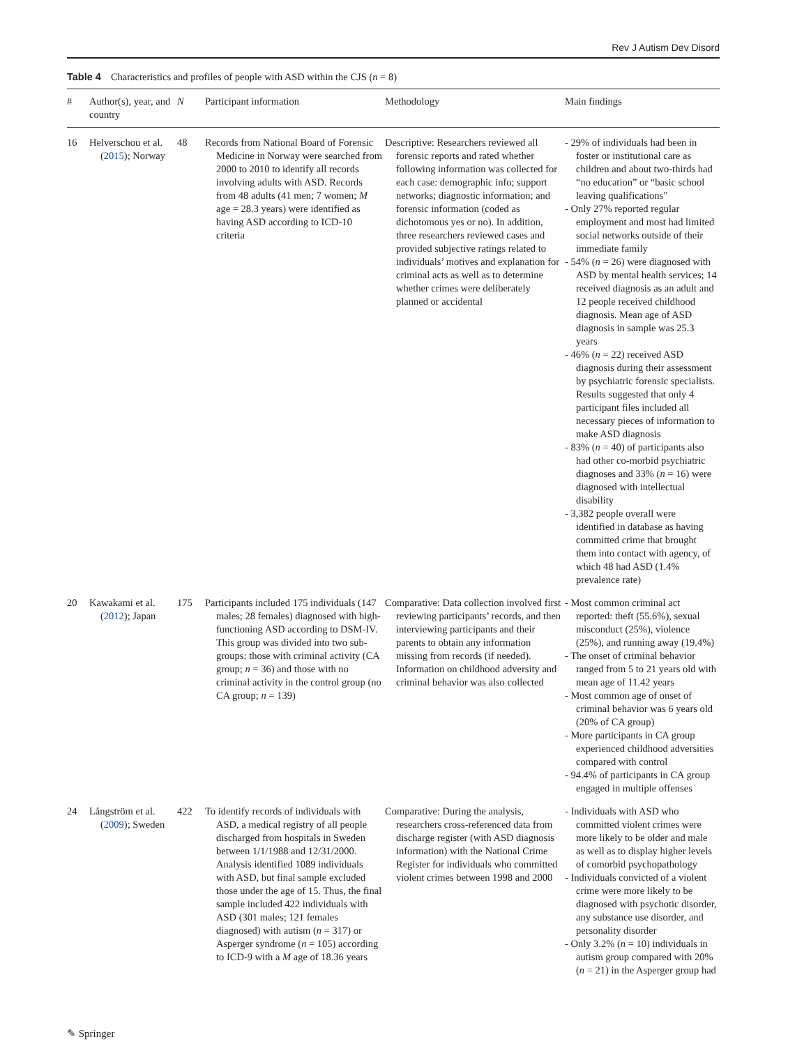Rev J Autism Dev Disord
Table 4 Characteristics and profiles of people with ASD within the CJS (n = 8)
| # | Author(s), year, and country | N | Participant information | Methodology | Main findings |
| --- | --- | --- | --- | --- | --- |
| 16 | Helverschou et al. ( 2015 ); Norway | 48 | Records from National Board of Forensic Medicine in Norway were searched from 2000 to 2010 to identify all records involving adults with ASD. Records from 48 adults (41 men; 7 women; M age = 28.3 years) were identified as having ASD according to ICD-10 criteria | Descriptive: Researchers reviewed all forensic reports and rated whether following information was collected for each case: demographic info; support networks; diagnostic information; and forensic information (coded as dichotomous yes or no). In addition, three researchers reviewed cases and provided subjective ratings related to individuals’ motives and explanation for criminal acts as well as to determine whether crimes were deliberately planned or accidental | - 29% of individuals had been in foster or institutional care as children and about two-thirds had “no education” or “basic school leaving qualifications” - Only 27% reported regular employment and most had limited social networks outside of their immediate family - 54% ( n = 26) were diagnosed with ASD by mental health services; 14 received diagnosis as an adult and 12 people received childhood diagnosis. Mean age of ASD diagnosis in sample was 25.3 years - 46% ( n = 22) received ASD diagnosis during their assessment by psychiatric forensic specialists. Results suggested that only 4 participant files included all necessary pieces of information to make ASD diagnosis - 83% ( n = 40) of participants also had other co-morbid psychiatric diagnoses and 33% ( n = 16) were diagnosed with intellectual disability - 3,382 people overall were identified in database as having committed crime that brought them into contact with agency, of which 48 had ASD (1.4% prevalence rate) |
| 20 | Kawakami et al. ( 2012 ); Japan | 175 | Participants included 175 individuals (147 males; 28 females) diagnosed with high-functioning ASD according to DSM-IV. This group was divided into two sub-groups: those with criminal activity (CA group; n = 36) and those with no criminal activity in the control group (no CA group; n = 139) | Comparative: Data collection involved first reviewing participants’ records, and then interviewing participants and their parents to obtain any information missing from records (if needed). Information on childhood adversity and criminal behavior was also collected | - Most common criminal act reported: theft (55.6%), sexual misconduct (25%), violence (25%), and running away (19.4%) - The onset of criminal behavior ranged from 5 to 21 years old with mean age of 11.42 years - Most common age of onset of criminal behavior was 6 years old (20% of CA group) - More participants in CA group experienced childhood adversities compared with control - 94.4% of participants in CA group engaged in multiple offenses |
| 24 | Långström et al. ( 2009 ); Sweden | 422 | To identify records of individuals with ASD, a medical registry of all people discharged from hospitals in Sweden between 1/1/1988 and 12/31/2000. Analysis identified 1089 individuals with ASD, but final sample excluded those under the age of 15. Thus, the final sample included 422 individuals with ASD (301 males; 121 females diagnosed) with autism ( n = 317) or Asperger syndrome ( n = 105) according to ICD-9 with a M age of 18.36 years | Comparative: During the analysis, researchers cross-referenced data from discharge register (with ASD diagnosis information) with the National Crime Register for individuals who committed violent crimes between 1998 and 2000 | - Individuals with ASD who committed violent crimes were more likely to be older and male as well as to display higher levels of comorbid psychopathology - Individuals convicted of a violent crime were more likely to be diagnosed with psychotic disorder, any substance use disorder, and personality disorder - Only 3.2% ( n = 10) individuals in autism group compared with 20% ( n = 21) in the Asperger group had |
✎ Springer